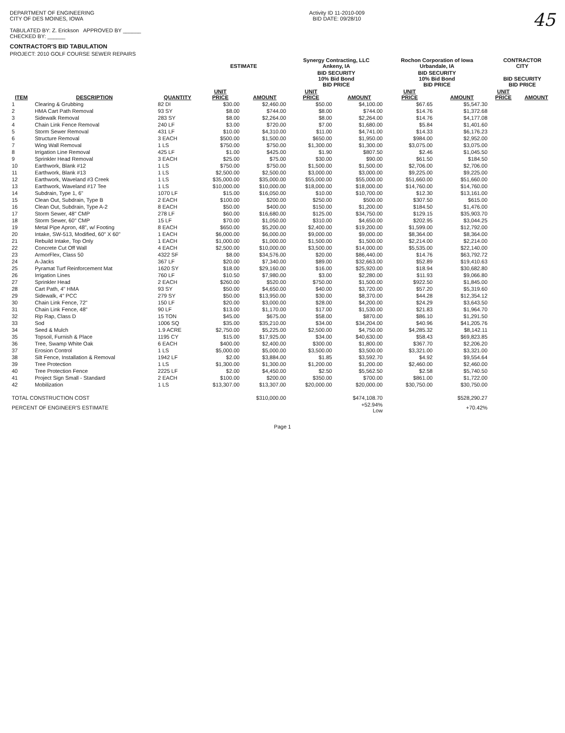DEPARTMENT OF ENGINEERING
CITY OF DES MOINES, IOWA
TABULATED BY: Z. Erickson APPROVED BY ______
CHECKED BY: ______
Activity ID 11-2010-009
BID DATE: 09/28/10
45
CONTRACTOR'S BID TABULATION
PROJECT: 2010 GOLF COURSE SEWER REPAIRS
| | | | ESTIMATE | | Synergy Contracting, LLC Ankeny, IA | | Rochon Corporation of Iowa Urbandale, IA | | CONTRACTOR CITY | |
| --- | --- | --- | --- | --- | --- | --- | --- | --- | --- | --- |
| | | | | | BID SECURITY 10% Bid Bond BID PRICE | | BID SECURITY 10% Bid Bond BID PRICE | | BID SECURITY BID PRICE | |
| ITEM | DESCRIPTION | QUANTITY | UNIT PRICE | AMOUNT | UNIT PRICE | AMOUNT | UNIT PRICE | AMOUNT | UNIT PRICE | AMOUNT |
| 1 | Clearing & Grubbing | 82 DI | $30.00 | $2,460.00 | $50.00 | $4,100.00 | $67.65 | $5,547.30 | | |
| 2 | HMA Cart Path Removal | 93 SY | $8.00 | $744.00 | $8.00 | $744.00 | $14.76 | $1,372.68 | | |
| 3 | Sidewalk Removal | 283 SY | $8.00 | $2,264.00 | $8.00 | $2,264.00 | $14.76 | $4,177.08 | | |
| 4 | Chain Link Fence Removal | 240 LF | $3.00 | $720.00 | $7.00 | $1,680.00 | $5.84 | $1,401.60 | | |
| 5 | Storm Sewer Removal | 431 LF | $10.00 | $4,310.00 | $11.00 | $4,741.00 | $14.33 | $6,176.23 | | |
| 6 | Structure Removal | 3 EACH | $500.00 | $1,500.00 | $650.00 | $1,950.00 | $984.00 | $2,952.00 | | |
| 7 | Wing Wall Removal | 1 LS | $750.00 | $750.00 | $1,300.00 | $1,300.00 | $3,075.00 | $3,075.00 | | |
| 8 | Irrigation Line Removal | 425 LF | $1.00 | $425.00 | $1.90 | $807.50 | $2.46 | $1,045.50 | | |
| 9 | Sprinkler Head Removal | 3 EACH | $25.00 | $75.00 | $30.00 | $90.00 | $61.50 | $184.50 | | |
| 10 | Earthwork, Blank #12 | 1 LS | $750.00 | $750.00 | $1,500.00 | $1,500.00 | $2,706.00 | $2,706.00 | | |
| 11 | Earthwork, Blank #13 | 1 LS | $2,500.00 | $2,500.00 | $3,000.00 | $3,000.00 | $9,225.00 | $9,225.00 | | |
| 12 | Earthwork, Waveland #3 Creek | 1 LS | $35,000.00 | $35,000.00 | $55,000.00 | $55,000.00 | $51,660.00 | $51,660.00 | | |
| 13 | Earthwork, Waveland #17 Tee | 1 LS | $10,000.00 | $10,000.00 | $18,000.00 | $18,000.00 | $14,760.00 | $14,760.00 | | |
| 14 | Subdrain, Type 1, 6" | 1070 LF | $15.00 | $16,050.00 | $10.00 | $10,700.00 | $12.30 | $13,161.00 | | |
| 15 | Clean Out, Subdrain, Type B | 2 EACH | $100.00 | $200.00 | $250.00 | $500.00 | $307.50 | $615.00 | | |
| 16 | Clean Out, Subdrain, Type A-2 | 8 EACH | $50.00 | $400.00 | $150.00 | $1,200.00 | $184.50 | $1,476.00 | | |
| 17 | Storm Sewer, 48" CMP | 278 LF | $60.00 | $16,680.00 | $125.00 | $34,750.00 | $129.15 | $35,903.70 | | |
| 18 | Storm Sewer, 60" CMP | 15 LF | $70.00 | $1,050.00 | $310.00 | $4,650.00 | $202.95 | $3,044.25 | | |
| 19 | Metal Pipe Apron, 48", w/ Footing | 8 EACH | $650.00 | $5,200.00 | $2,400.00 | $19,200.00 | $1,599.00 | $12,792.00 | | |
| 20 | Intake, SW-513, Modified, 60" X 60" | 1 EACH | $6,000.00 | $6,000.00 | $9,000.00 | $9,000.00 | $8,364.00 | $8,364.00 | | |
| 21 | Rebuild Intake, Top Only | 1 EACH | $1,000.00 | $1,000.00 | $1,500.00 | $1,500.00 | $2,214.00 | $2,214.00 | | |
| 22 | Concrete Cut Off Wall | 4 EACH | $2,500.00 | $10,000.00 | $3,500.00 | $14,000.00 | $5,535.00 | $22,140.00 | | |
| 23 | ArmorFlex, Class 50 | 4322 SF | $8.00 | $34,576.00 | $20.00 | $86,440.00 | $14.76 | $63,792.72 | | |
| 24 | A-Jacks | 367 LF | $20.00 | $7,340.00 | $89.00 | $32,663.00 | $52.89 | $19,410.63 | | |
| 25 | Pyramat Turf Reinforcement Mat | 1620 SY | $18.00 | $29,160.00 | $16.00 | $25,920.00 | $18.94 | $30,682.80 | | |
| 26 | Irrigation Lines | 760 LF | $10.50 | $7,980.00 | $3.00 | $2,280.00 | $11.93 | $9,066.80 | | |
| 27 | Sprinkler Head | 2 EACH | $260.00 | $520.00 | $750.00 | $1,500.00 | $922.50 | $1,845.00 | | |
| 28 | Cart Path, 4" HMA | 93 SY | $50.00 | $4,650.00 | $40.00 | $3,720.00 | $57.20 | $5,319.60 | | |
| 29 | Sidewalk, 4" PCC | 279 SY | $50.00 | $13,950.00 | $30.00 | $8,370.00 | $44.28 | $12,354.12 | | |
| 30 | Chain Link Fence, 72" | 150 LF | $20.00 | $3,000.00 | $28.00 | $4,200.00 | $24.29 | $3,643.50 | | |
| 31 | Chain Link Fence, 48" | 90 LF | $13.00 | $1,170.00 | $17.00 | $1,530.00 | $21.83 | $1,964.70 | | |
| 32 | Rip Rap, Class D | 15 TON | $45.00 | $675.00 | $58.00 | $870.00 | $86.10 | $1,291.50 | | |
| 33 | Sod | 1006 SQ | $35.00 | $35,210.00 | $34.00 | $34,204.00 | $40.96 | $41,205.76 | | |
| 34 | Seed & Mulch | 1.9 ACRE | $2,750.00 | $5,225.00 | $2,500.00 | $4,750.00 | $4,285.32 | $8,142.11 | | |
| 35 | Topsoil, Furnish & Place | 1195 CY | $15.00 | $17,925.00 | $34.00 | $40,630.00 | $58.43 | $69,823.85 | | |
| 36 | Tree, Swamp White Oak | 6 EACH | $400.00 | $2,400.00 | $300.00 | $1,800.00 | $367.70 | $2,206.20 | | |
| 37 | Erosion Control | 1 LS | $5,000.00 | $5,000.00 | $3,500.00 | $3,500.00 | $3,321.00 | $3,321.00 | | |
| 38 | Silt Fence, Installation & Removal | 1942 LF | $2.00 | $3,884.00 | $1.85 | $3,592.70 | $4.92 | $9,554.64 | | |
| 39 | Tree Protection | 1 LS | $1,300.00 | $1,300.00 | $1,200.00 | $1,200.00 | $2,460.00 | $2,460.00 | | |
| 40 | Tree Protection Fence | 2225 LF | $2.00 | $4,450.00 | $2.50 | $5,562.50 | $2.58 | $5,740.50 | | |
| 41 | Project Sign Small - Standard | 2 EACH | $100.00 | $200.00 | $350.00 | $700.00 | $861.00 | $1,722.00 | | |
| 42 | Mobilization | 1 LS | $13,307.00 | $13,307.00 | $20,000.00 | $20,000.00 | $30,750.00 | $30,750.00 | | |
| TOTAL CONSTRUCTION COST | | | | $310,000.00 | | $474,108.70 | | $528,290.27 | | |
| PERCENT OF ENGINEER'S ESTIMATE | | | | | | +52.94% Low | | +70.42% | | |
Page 1